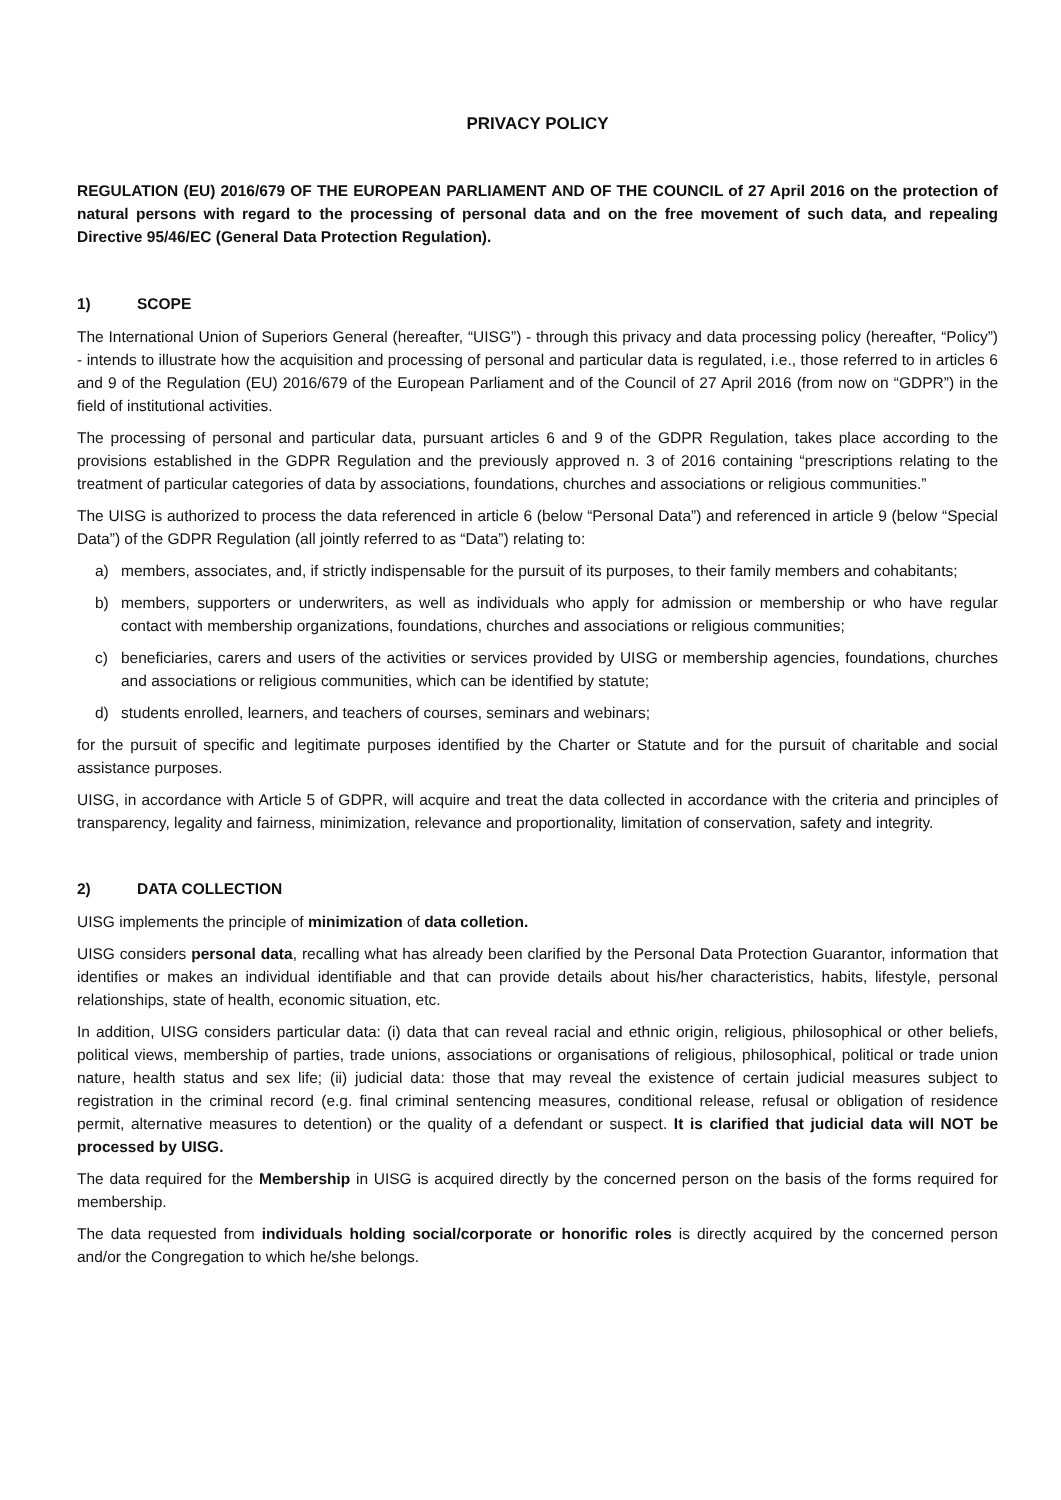PRIVACY POLICY
REGULATION (EU) 2016/679 OF THE EUROPEAN PARLIAMENT AND OF THE COUNCIL of 27 April 2016 on the protection of natural persons with regard to the processing of personal data and on the free movement of such data, and repealing Directive 95/46/EC (General Data Protection Regulation).
1) SCOPE
The International Union of Superiors General (hereafter, “UISG”) - through this privacy and data processing policy (hereafter, “Policy”) - intends to illustrate how the acquisition and processing of personal and particular data is regulated, i.e., those referred to in articles 6 and 9 of the Regulation (EU) 2016/679 of the European Parliament and of the Council of 27 April 2016 (from now on “GDPR”) in the field of institutional activities.
The processing of personal and particular data, pursuant articles 6 and 9 of the GDPR Regulation, takes place according to the provisions established in the GDPR Regulation and the previously approved n. 3 of 2016 containing “prescriptions relating to the treatment of particular categories of data by associations, foundations, churches and associations or religious communities.”
The UISG is authorized to process the data referenced in article 6 (below “Personal Data”) and referenced in article 9 (below “Special Data”) of the GDPR Regulation (all jointly referred to as “Data”) relating to:
a) members, associates, and, if strictly indispensable for the pursuit of its purposes, to their family members and cohabitants;
b) members, supporters or underwriters, as well as individuals who apply for admission or membership or who have regular contact with membership organizations, foundations, churches and associations or religious communities;
c) beneficiaries, carers and users of the activities or services provided by UISG or membership agencies, foundations, churches and associations or religious communities, which can be identified by statute;
d) students enrolled, learners, and teachers of courses, seminars and webinars;
for the pursuit of specific and legitimate purposes identified by the Charter or Statute and for the pursuit of charitable and social assistance purposes.
UISG, in accordance with Article 5 of GDPR, will acquire and treat the data collected in accordance with the criteria and principles of transparency, legality and fairness, minimization, relevance and proportionality, limitation of conservation, safety and integrity.
2) DATA COLLECTION
UISG implements the principle of minimization of data colletion.
UISG considers personal data, recalling what has already been clarified by the Personal Data Protection Guarantor, information that identifies or makes an individual identifiable and that can provide details about his/her characteristics, habits, lifestyle, personal relationships, state of health, economic situation, etc.
In addition, UISG considers particular data: (i) data that can reveal racial and ethnic origin, religious, philosophical or other beliefs, political views, membership of parties, trade unions, associations or organisations of religious, philosophical, political or trade union nature, health status and sex life; (ii) judicial data: those that may reveal the existence of certain judicial measures subject to registration in the criminal record (e.g. final criminal sentencing measures, conditional release, refusal or obligation of residence permit, alternative measures to detention) or the quality of a defendant or suspect. It is clarified that judicial data will NOT be processed by UISG.
The data required for the Membership in UISG is acquired directly by the concerned person on the basis of the forms required for membership.
The data requested from individuals holding social/corporate or honorific roles is directly acquired by the concerned person and/or the Congregation to which he/she belongs.